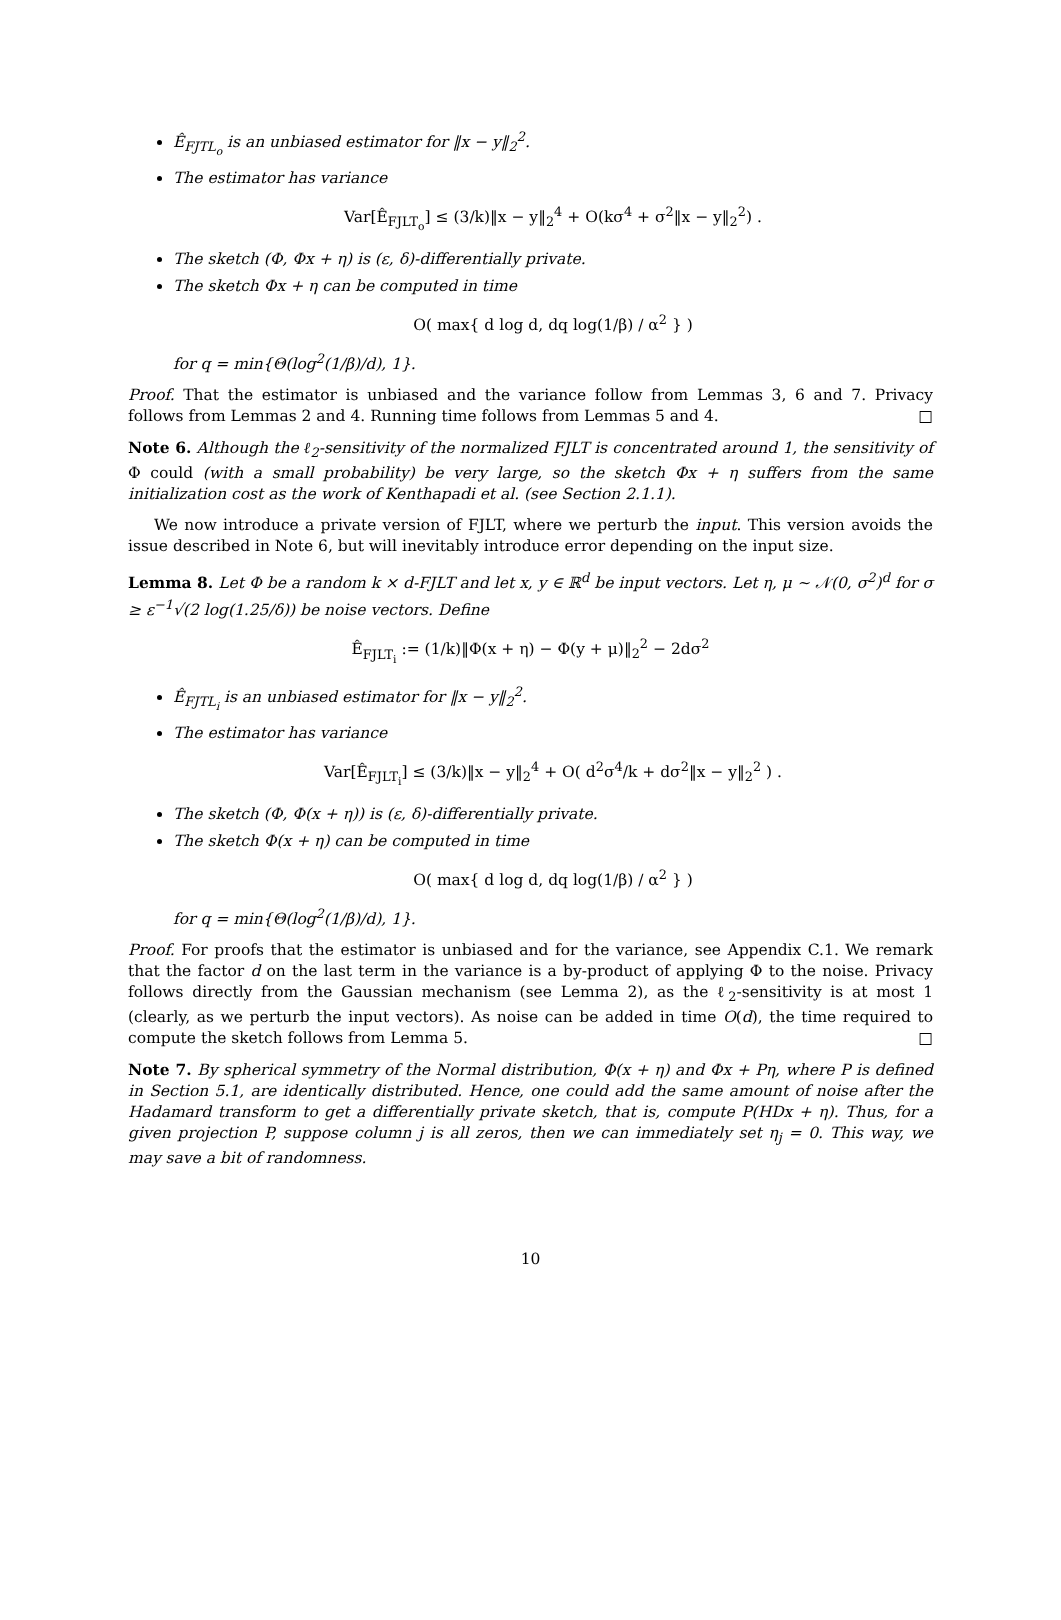Ê<sub>FJTL<sub>o</sub></sub> is an unbiased estimator for ‖x − y‖<sub>2</sub><sup>2</sup>.
The estimator has variance
Var[Ê<sub>FJLT<sub>o</sub></sub>] ≤ (3/k)‖x − y‖<sub>2</sub><sup>4</sup> + O(kσ<sup>4</sup> + σ<sup>2</sup>‖x − y‖<sub>2</sub><sup>2</sup>) .
The sketch (Φ, Φx + η) is (ε, δ)-differentially private.
The sketch Φx + η can be computed in time
O( max{ d log d, dq log(1/β) / α<sup>2</sup> } )
for q = min{Θ(log<sup>2</sup>(1/β)/d), 1}.
Proof. That the estimator is unbiased and the variance follow from Lemmas 3, 6 and 7. Privacy follows from Lemmas 2 and 4. Running time follows from Lemmas 5 and 4. □
Note 6. Although the ℓ<sub>2</sub>-sensitivity of the normalized FJLT is concentrated around 1, the sensitivity of Φ could (with a small probability) be very large, so the sketch Φx + η suffers from the same initialization cost as the work of Kenthapadi et al. (see Section 2.1.1).
We now introduce a private version of FJLT, where we perturb the input. This version avoids the issue described in Note 6, but will inevitably introduce error depending on the input size.
Lemma 8. Let Φ be a random k × d-FJLT and let x, y ∈ ℝ<sup>d</sup> be input vectors. Let η, μ ∼ 𝒩(0, σ<sup>2</sup>)<sup>d</sup> for σ ≥ ε<sup>−1</sup>√(2 log(1.25/δ)) be noise vectors. Define
Ê<sub>FJLT<sub>i</sub></sub> := (1/k)‖Φ(x + η) − Φ(y + μ)‖<sub>2</sub><sup>2</sup> − 2dσ<sup>2</sup>
Ê<sub>FJTL<sub>i</sub></sub> is an unbiased estimator for ‖x − y‖<sub>2</sub><sup>2</sup>.
The estimator has variance
Var[Ê<sub>FJLT<sub>i</sub></sub>] ≤ (3/k)‖x − y‖<sub>2</sub><sup>4</sup> + O( d<sup>2</sup>σ<sup>4</sup>/k + dσ<sup>2</sup>‖x − y‖<sub>2</sub><sup>2</sup> ) .
The sketch (Φ, Φ(x + η)) is (ε, δ)-differentially private.
The sketch Φ(x + η) can be computed in time
O( max{ d log d, dq log(1/β) / α<sup>2</sup> } )
for q = min{Θ(log<sup>2</sup>(1/β)/d), 1}.
Proof. For proofs that the estimator is unbiased and for the variance, see Appendix C.1. We remark that the factor d on the last term in the variance is a by-product of applying Φ to the noise. Privacy follows directly from the Gaussian mechanism (see Lemma 2), as the ℓ<sub>2</sub>-sensitivity is at most 1 (clearly, as we perturb the input vectors). As noise can be added in time O(d), the time required to compute the sketch follows from Lemma 5. □
Note 7. By spherical symmetry of the Normal distribution, Φ(x + η) and Φx + Pη, where P is defined in Section 5.1, are identically distributed. Hence, one could add the same amount of noise after the Hadamard transform to get a differentially private sketch, that is, compute P(HDx + η). Thus, for a given projection P, suppose column j is all zeros, then we can immediately set η<sub>j</sub> = 0. This way, we may save a bit of randomness.
10